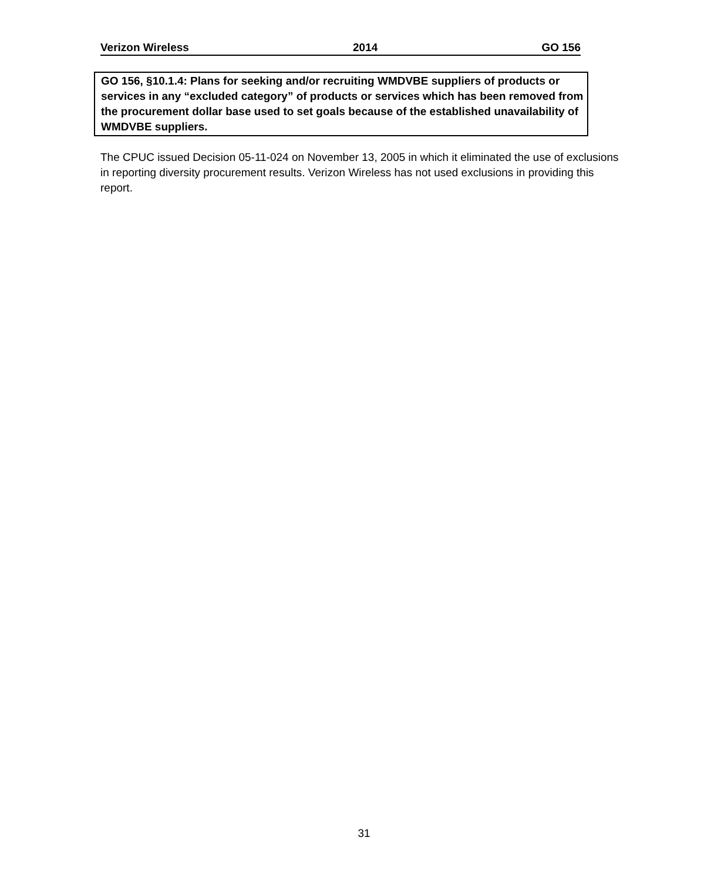Verizon Wireless 2014 GO 156
GO 156, §10.1.4: Plans for seeking and/or recruiting WMDVBE suppliers of products or services in any “excluded category” of products or services which has been removed from the procurement dollar base used to set goals because of the established unavailability of WMDVBE suppliers.
The CPUC issued Decision 05-11-024 on November 13, 2005 in which it eliminated the use of exclusions in reporting diversity procurement results. Verizon Wireless has not used exclusions in providing this report.
31